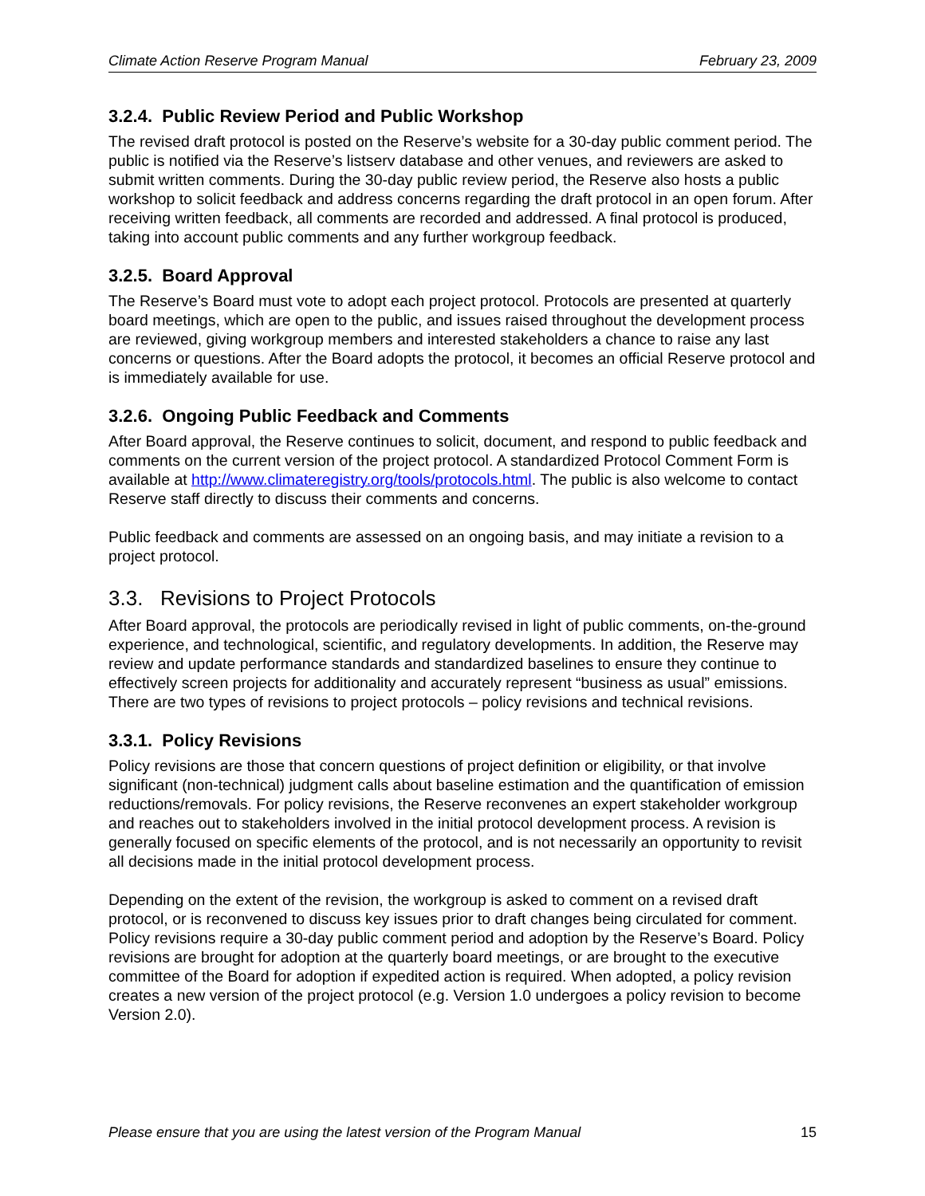Climate Action Reserve Program Manual February 23, 2009
3.2.4. Public Review Period and Public Workshop
The revised draft protocol is posted on the Reserve’s website for a 30-day public comment period. The public is notified via the Reserve’s listserv database and other venues, and reviewers are asked to submit written comments. During the 30-day public review period, the Reserve also hosts a public workshop to solicit feedback and address concerns regarding the draft protocol in an open forum. After receiving written feedback, all comments are recorded and addressed. A final protocol is produced, taking into account public comments and any further workgroup feedback.
3.2.5. Board Approval
The Reserve’s Board must vote to adopt each project protocol. Protocols are presented at quarterly board meetings, which are open to the public, and issues raised throughout the development process are reviewed, giving workgroup members and interested stakeholders a chance to raise any last concerns or questions. After the Board adopts the protocol, it becomes an official Reserve protocol and is immediately available for use.
3.2.6. Ongoing Public Feedback and Comments
After Board approval, the Reserve continues to solicit, document, and respond to public feedback and comments on the current version of the project protocol. A standardized Protocol Comment Form is available at http://www.climateregistry.org/tools/protocols.html. The public is also welcome to contact Reserve staff directly to discuss their comments and concerns.
Public feedback and comments are assessed on an ongoing basis, and may initiate a revision to a project protocol.
3.3. Revisions to Project Protocols
After Board approval, the protocols are periodically revised in light of public comments, on-the-ground experience, and technological, scientific, and regulatory developments. In addition, the Reserve may review and update performance standards and standardized baselines to ensure they continue to effectively screen projects for additionality and accurately represent “business as usual” emissions. There are two types of revisions to project protocols – policy revisions and technical revisions.
3.3.1. Policy Revisions
Policy revisions are those that concern questions of project definition or eligibility, or that involve significant (non-technical) judgment calls about baseline estimation and the quantification of emission reductions/removals. For policy revisions, the Reserve reconvenes an expert stakeholder workgroup and reaches out to stakeholders involved in the initial protocol development process. A revision is generally focused on specific elements of the protocol, and is not necessarily an opportunity to revisit all decisions made in the initial protocol development process.
Depending on the extent of the revision, the workgroup is asked to comment on a revised draft protocol, or is reconvened to discuss key issues prior to draft changes being circulated for comment. Policy revisions require a 30-day public comment period and adoption by the Reserve’s Board. Policy revisions are brought for adoption at the quarterly board meetings, or are brought to the executive committee of the Board for adoption if expedited action is required. When adopted, a policy revision creates a new version of the project protocol (e.g. Version 1.0 undergoes a policy revision to become Version 2.0).
Please ensure that you are using the latest version of the Program Manual 15